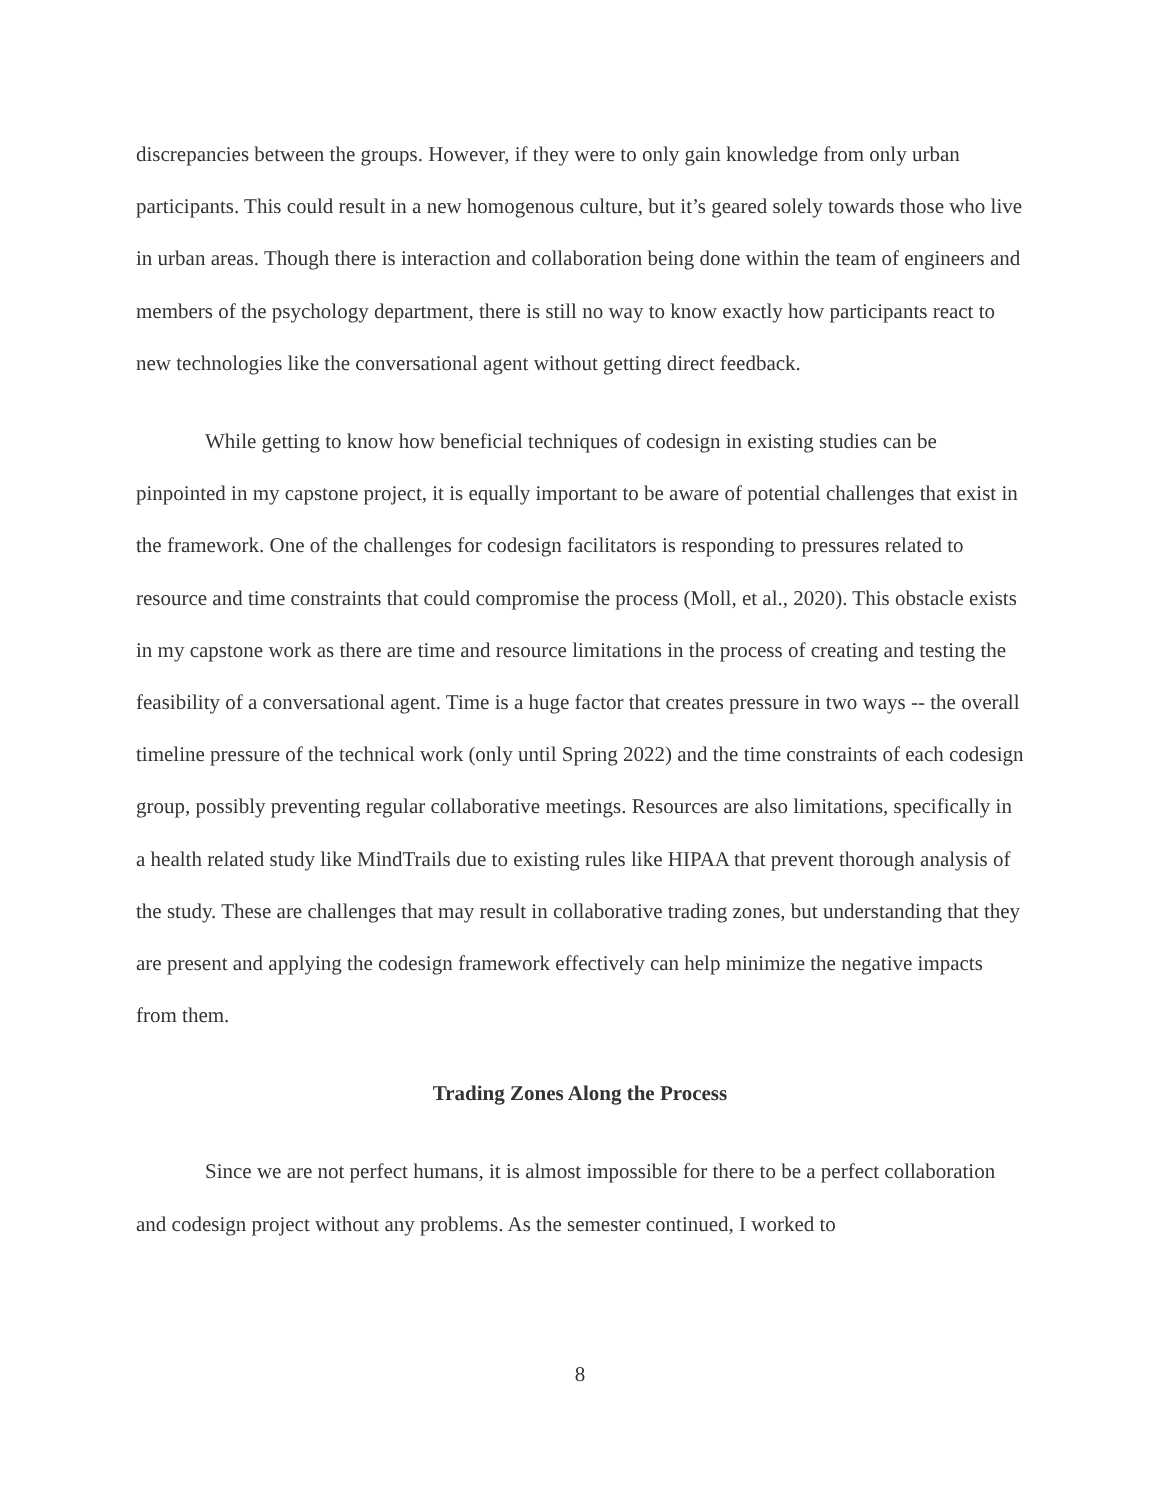discrepancies between the groups. However, if they were to only gain knowledge from only urban participants. This could result in a new homogenous culture, but it’s geared solely towards those who live in urban areas. Though there is interaction and collaboration being done within the team of engineers and members of the psychology department, there is still no way to know exactly how participants react to new technologies like the conversational agent without getting direct feedback.
While getting to know how beneficial techniques of codesign in existing studies can be pinpointed in my capstone project, it is equally important to be aware of potential challenges that exist in the framework. One of the challenges for codesign facilitators is responding to pressures related to resource and time constraints that could compromise the process (Moll, et al., 2020). This obstacle exists in my capstone work as there are time and resource limitations in the process of creating and testing the feasibility of a conversational agent. Time is a huge factor that creates pressure in two ways -- the overall timeline pressure of the technical work (only until Spring 2022) and the time constraints of each codesign group, possibly preventing regular collaborative meetings. Resources are also limitations, specifically in a health related study like MindTrails due to existing rules like HIPAA that prevent thorough analysis of the study. These are challenges that may result in collaborative trading zones, but understanding that they are present and applying the codesign framework effectively can help minimize the negative impacts from them.
Trading Zones Along the Process
Since we are not perfect humans, it is almost impossible for there to be a perfect collaboration and codesign project without any problems. As the semester continued, I worked to
8